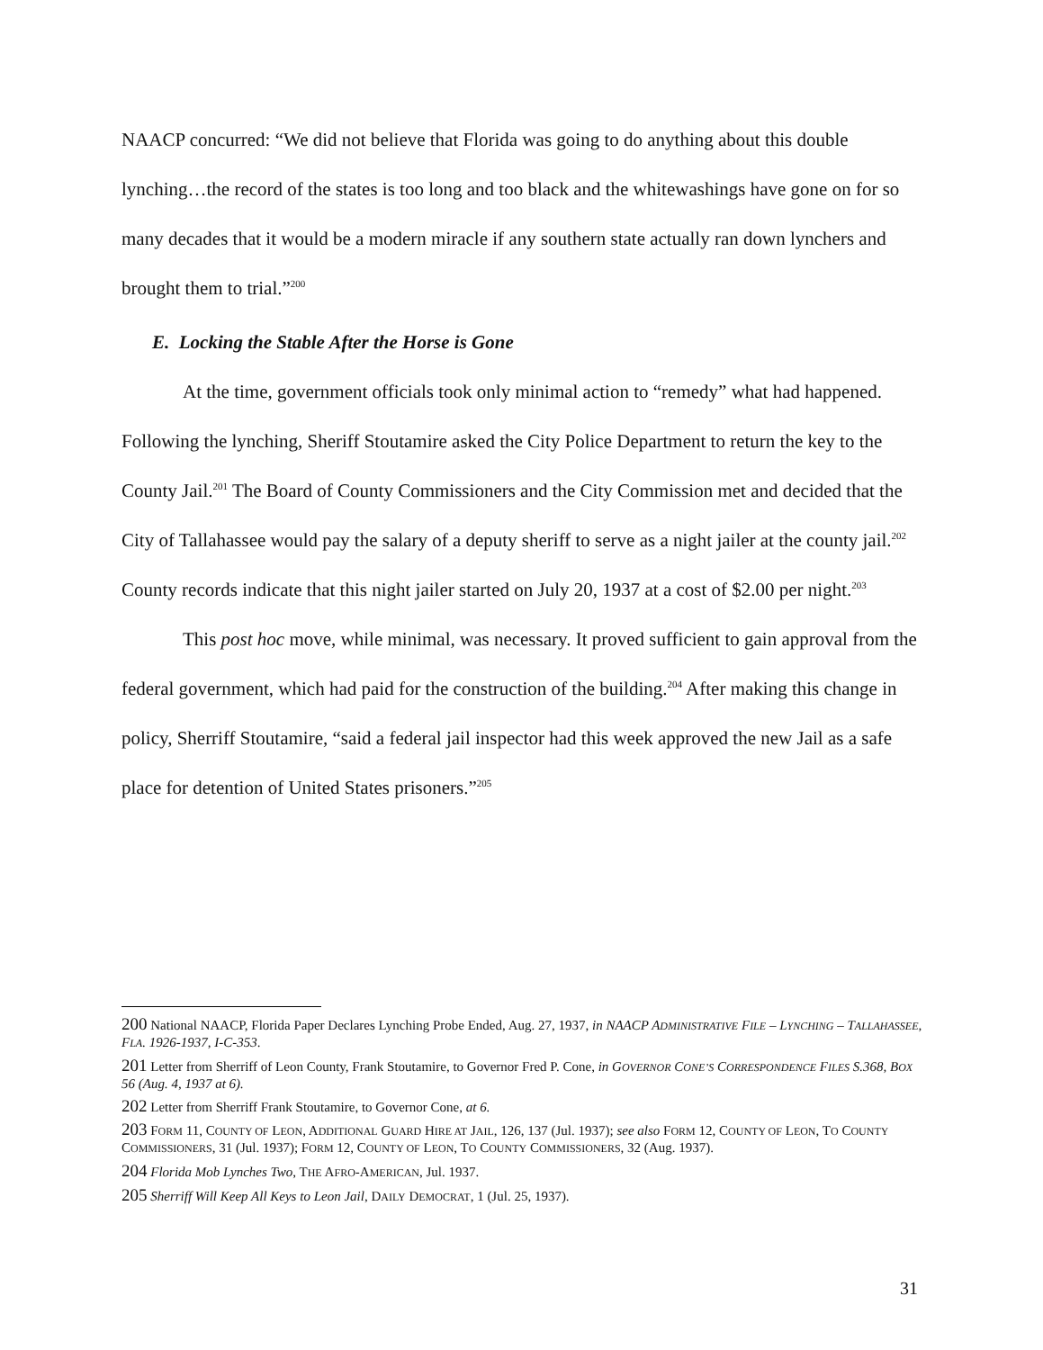NAACP concurred: “We did not believe that Florida was going to do anything about this double lynching…the record of the states is too long and too black and the whitewashings have gone on for so many decades that it would be a modern miracle if any southern state actually ran down lynchers and brought them to trial.”<sup>200</sup>
E. Locking the Stable After the Horse is Gone
At the time, government officials took only minimal action to “remedy” what had happened. Following the lynching, Sheriff Stoutamire asked the City Police Department to return the key to the County Jail.<sup>201</sup> The Board of County Commissioners and the City Commission met and decided that the City of Tallahassee would pay the salary of a deputy sheriff to serve as a night jailer at the county jail.<sup>202</sup> County records indicate that this night jailer started on July 20, 1937 at a cost of $2.00 per night.<sup>203</sup>
This post hoc move, while minimal, was necessary. It proved sufficient to gain approval from the federal government, which had paid for the construction of the building.<sup>204</sup> After making this change in policy, Sherriff Stoutamire, “said a federal jail inspector had this week approved the new Jail as a safe place for detention of United States prisoners.”<sup>205</sup>
200 National NAACP, Florida Paper Declares Lynching Probe Ended, Aug. 27, 1937, in NAACP ADMINISTRATIVE FILE – LYNCHING – TALLAHASSEE, FLA. 1926-1937, I-C-353.
201 Letter from Sherriff of Leon County, Frank Stoutamire, to Governor Fred P. Cone, in GOVERNOR CONE’S CORRESPONDENCE FILES S.368, BOX 56 (Aug. 4, 1937 at 6).
202 Letter from Sherriff Frank Stoutamire, to Governor Cone, at 6.
203 FORM 11, COUNTY OF LEON, ADDITIONAL GUARD HIRE AT JAIL, 126, 137 (Jul. 1937); see also FORM 12, COUNTY OF LEON, TO COUNTY COMMISSIONERS, 31 (Jul. 1937); FORM 12, COUNTY OF LEON, TO COUNTY COMMISSIONERS, 32 (Aug. 1937).
204 Florida Mob Lynches Two, THE AFRO-AMERICAN, Jul. 1937.
205 Sherriff Will Keep All Keys to Leon Jail, DAILY DEMOCRAT, 1 (Jul. 25, 1937).
31